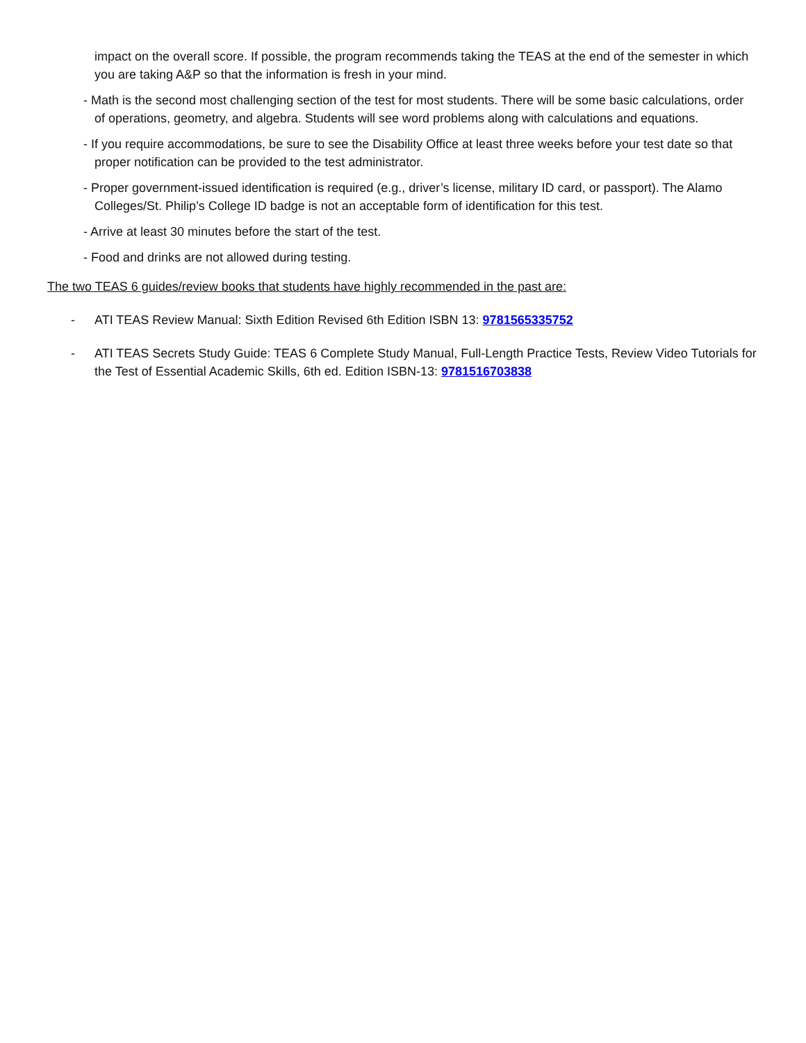impact on the overall score. If possible, the program recommends taking the TEAS at the end of the semester in which you are taking A&P so that the information is fresh in your mind.
- Math is the second most challenging section of the test for most students. There will be some basic calculations, order of operations, geometry, and algebra. Students will see word problems along with calculations and equations.
- If you require accommodations, be sure to see the Disability Office at least three weeks before your test date so that proper notification can be provided to the test administrator.
- Proper government-issued identification is required (e.g., driver’s license, military ID card, or passport). The Alamo Colleges/St. Philip’s College ID badge is not an acceptable form of identification for this test.
- Arrive at least 30 minutes before the start of the test.
- Food and drinks are not allowed during testing.
The two TEAS 6 guides/review books that students have highly recommended in the past are:
- ATI TEAS Review Manual: Sixth Edition Revised 6th Edition ISBN 13: 9781565335752
- ATI TEAS Secrets Study Guide: TEAS 6 Complete Study Manual, Full-Length Practice Tests, Review Video Tutorials for the Test of Essential Academic Skills, 6th ed. Edition ISBN-13: 9781516703838